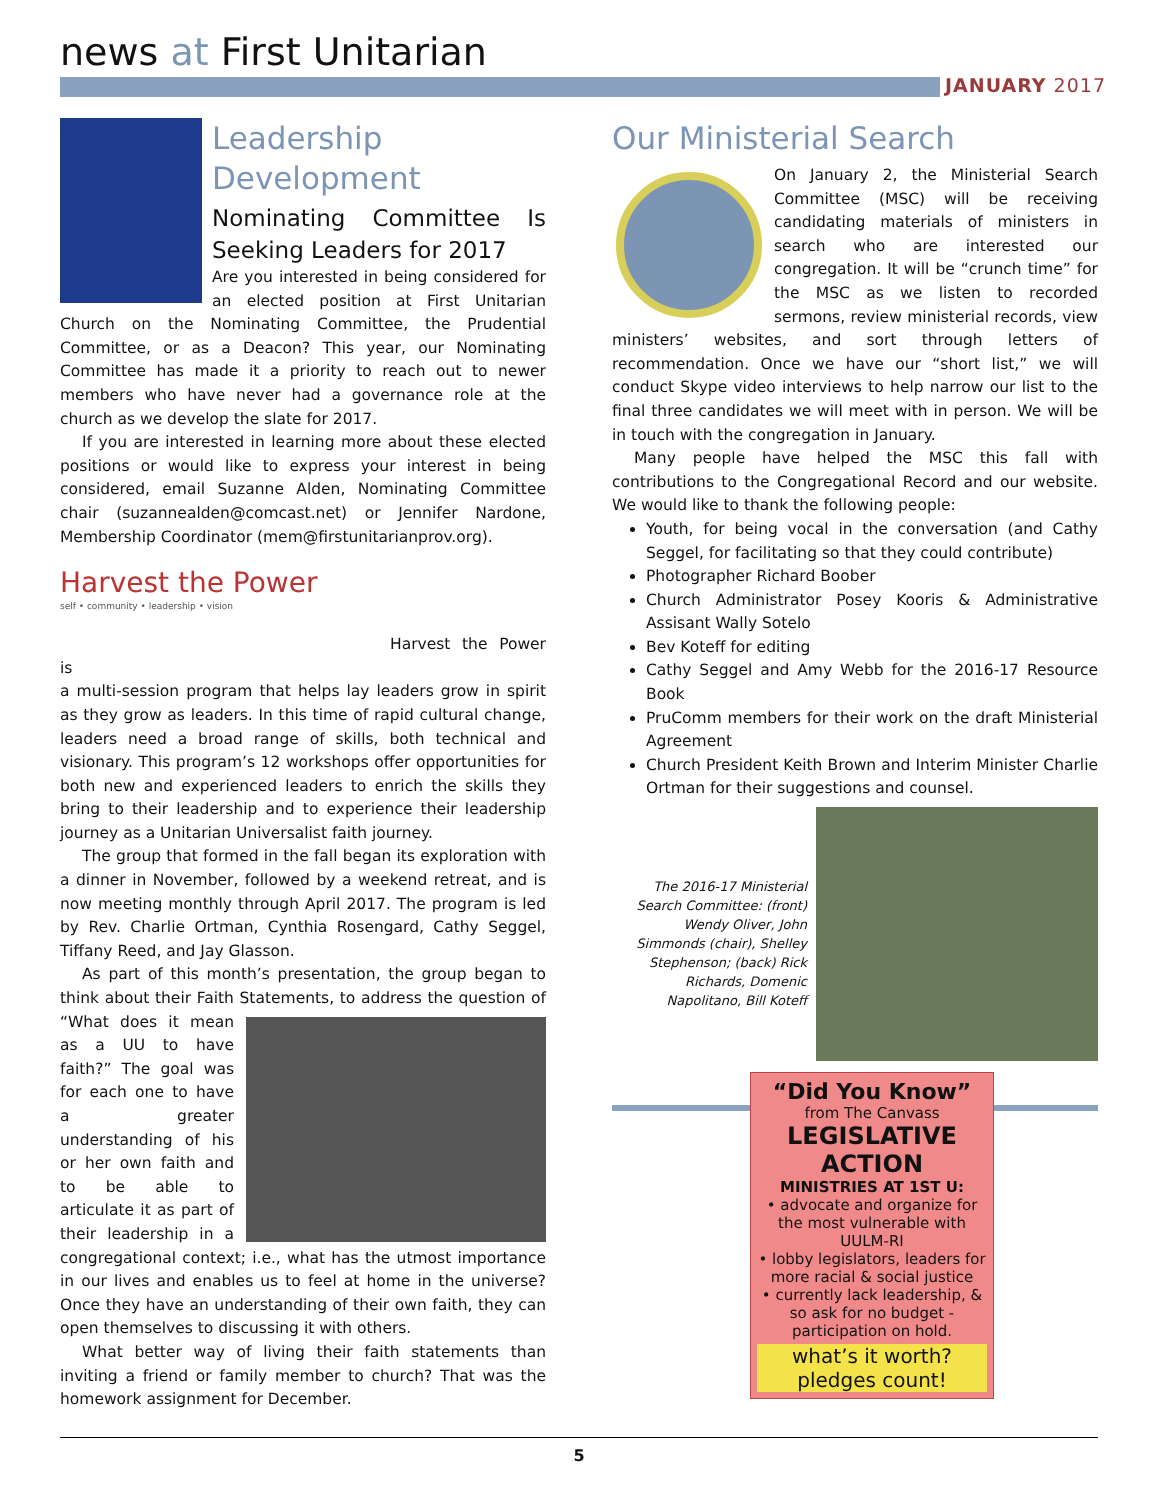news at First Unitarian
JANUARY 2017
Leadership Development
Nominating Committee Is Seeking Leaders for 2017
Are you interested in being considered for an elected position at First Unitarian Church on the Nominating Committee, the Prudential Committee, or as a Deacon? This year, our Nominating Committee has made it a priority to reach out to newer members who have never had a governance role at the church as we develop the slate for 2017.
If you are interested in learning more about these elected positions or would like to express your interest in being considered, email Suzanne Alden, Nominating Committee chair (suzannealden@comcast.net) or Jennifer Nardone, Membership Coordinator (mem@firstunitarianprov.org).
Harvest the Power
self • community • leadership • vision
Harvest the Power is
a multi-session program that helps lay leaders grow in spirit as they grow as leaders. In this time of rapid cultural change, leaders need a broad range of skills, both technical and visionary. This program’s 12 workshops offer opportunities for both new and experienced leaders to enrich the skills they bring to their leadership and to experience their leadership journey as a Unitarian Universalist faith journey.
The group that formed in the fall began its exploration with a dinner in November, followed by a weekend retreat, and is now meeting monthly through April 2017. The program is led by Rev. Charlie Ortman, Cynthia Rosengard, Cathy Seggel, Tiffany Reed, and Jay Glasson.
As part of this month’s presentation, the group began to think about their Faith Statements, to address the question of “What does it mean as a UU to have faith?” The goal was for each one to have a greater understanding of his or her own faith and to be able to articulate it as part of their leadership in a congregational context; i.e., what has the utmost importance in our lives and enables us to feel at home in the universe? Once they have an understanding of their own faith, they can open themselves to discussing it with others.
What better way of living their faith statements than inviting a friend or family member to church? That was the homework assignment for December.
Our Ministerial Search
On January 2, the Ministerial Search Committee (MSC) will be receiving candidating materials of ministers in search who are interested our congregation. It will be “crunch time” for the MSC as we listen to recorded sermons, review ministerial records, view ministers’ websites, and sort through letters of recommendation. Once we have our “short list,” we will conduct Skype video interviews to help narrow our list to the final three candidates we will meet with in person. We will be in touch with the congregation in January.
Many people have helped the MSC this fall with contributions to the Congregational Record and our website. We would like to thank the following people:
Youth, for being vocal in the conversation (and Cathy Seggel, for facilitating so that they could contribute)
Photographer Richard Boober
Church Administrator Posey Kooris & Administrative Assisant Wally Sotelo
Bev Koteff for editing
Cathy Seggel and Amy Webb for the 2016-17 Resource Book
PruComm members for their work on the draft Ministerial Agreement
Church President Keith Brown and Interim Minister Charlie Ortman for their suggestions and counsel.
The 2016-17 Ministerial Search Committee: (front) Wendy Oliver, John Simmonds (chair), Shelley Stephenson; (back) Rick Richards, Domenic Napolitano, Bill Koteff
“Did You Know”
from The Canvass
LEGISLATIVE ACTION
MINISTRIES AT 1ST U:
• advocate and organize for the most vulnerable with UULM-RI
• lobby legislators, leaders for more racial & social justice
• currently lack leadership, & so ask for no budget - participation on hold.
what’s it worth? pledges count!
5